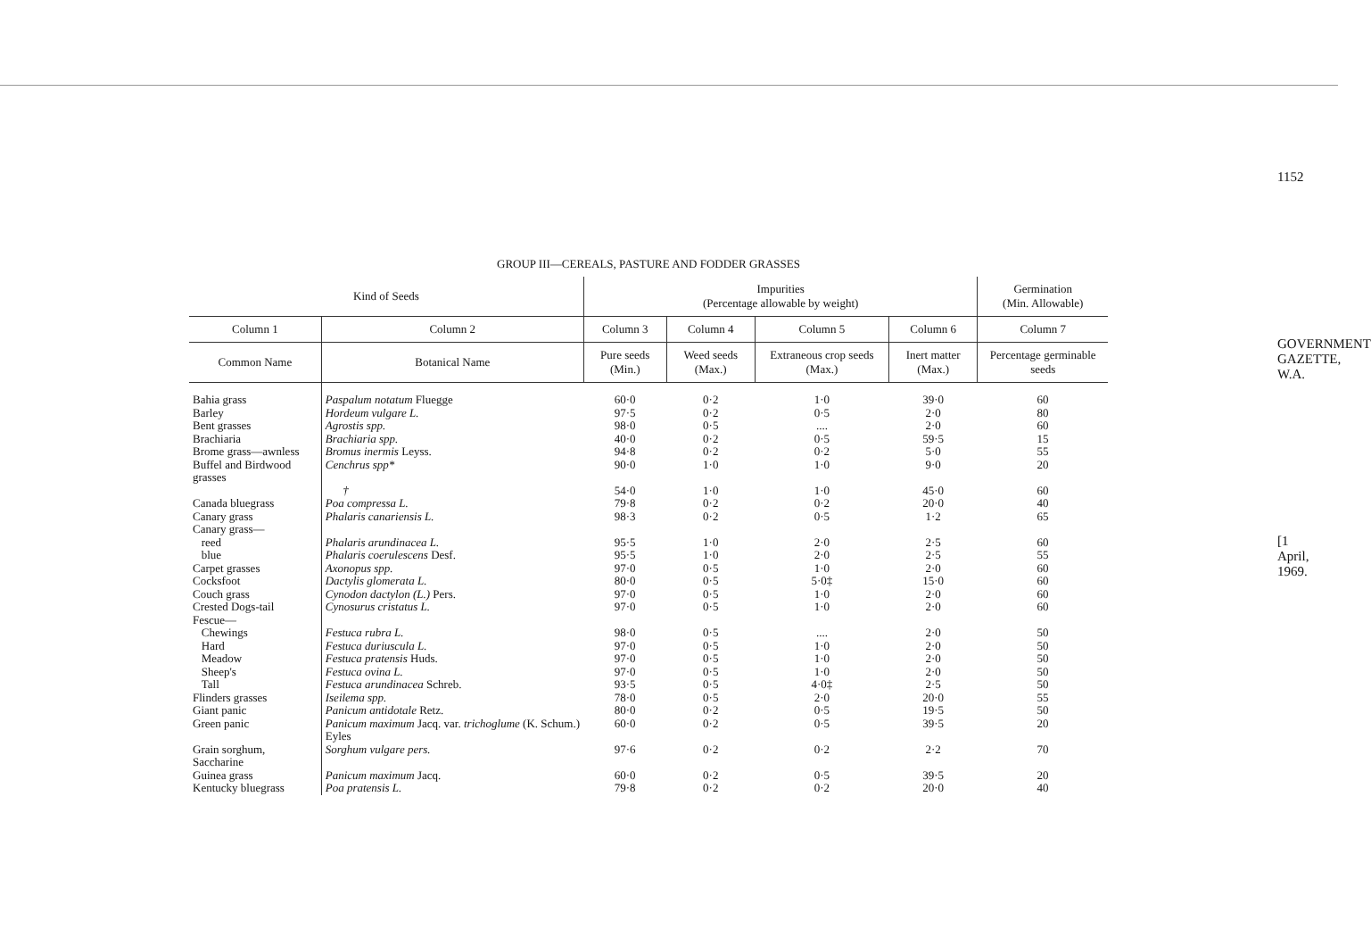GROUP III—CEREALS, PASTURE AND FODDER GRASSES
| Kind of Seeds | | Impurities (Percentage allowable by weight) | | | | Germination (Min. Allowable) |
| --- | --- | --- | --- | --- | --- | --- |
| Column 1 | Column 2 | Column 3 | Column 4 | Column 5 | Column 6 | Column 7 |
| Common Name | Botanical Name | Pure seeds (Min.) | Weed seeds (Max.) | Extraneous crop seeds (Max.) | Inert matter (Max.) | Percentage germinable seeds |
| Bahia grass | Paspalum notatum Fluegge | 60·0 | 0·2 | 1·0 | 39·0 | 60 |
| Barley | Hordeum vulgare L. | 97·5 | 0·2 | 0·5 | 2·0 | 80 |
| Bent grasses | Agrostis spp. | 98·0 | 0·5 | .... | 2·0 | 60 |
| Brachiaria | Brachiaria spp. | 40·0 | 0·2 | 0·5 | 59·5 | 15 |
| Brome grass—awnless | Bromus inermis Leyss. | 94·8 | 0·2 | 0·2 | 5·0 | 55 |
| Buffel and Birdwood grasses | Cenchrus spp* | 90·0 | 1·0 | 1·0 | 9·0 | 20 |
| | † | 54·0 | 1·0 | 1·0 | 45·0 | 60 |
| Canada bluegrass | Poa compressa L. | 79·8 | 0·2 | 0·2 | 20·0 | 40 |
| Canary grass | Phalaris canariensis L. | 98·3 | 0·2 | 0·5 | 1·2 | 65 |
| Canary grass— | | | | | | |
| reed | Phalaris arundinacea L. | 95·5 | 1·0 | 2·0 | 2·5 | 60 |
| blue | Phalaris coerulescens Desf. | 95·5 | 1·0 | 2·0 | 2·5 | 55 |
| Carpet grasses | Axonopus spp. | 97·0 | 0·5 | 1·0 | 2·0 | 60 |
| Cocksfoot | Dactylis glomerata L. | 80·0 | 0·5 | 5·0‡ | 15·0 | 60 |
| Couch grass | Cynodon dactylon (L.) Pers. | 97·0 | 0·5 | 1·0 | 2·0 | 60 |
| Crested Dogs-tail | Cynosurus cristatus L. | 97·0 | 0·5 | 1·0 | 2·0 | 60 |
| Fescue— | | | | | | |
| Chewings | Festuca rubra L. | 98·0 | 0·5 | .... | 2·0 | 50 |
| Hard | Festuca duriuscula L. | 97·0 | 0·5 | 1·0 | 2·0 | 50 |
| Meadow | Festuca pratensis Huds. | 97·0 | 0·5 | 1·0 | 2·0 | 50 |
| Sheep's | Festuca ovina L. | 97·0 | 0·5 | 1·0 | 2·0 | 50 |
| Tall | Festuca arundinacea Schreb. | 93·5 | 0·5 | 4·0‡ | 2·5 | 50 |
| Flinders grasses | Iseilema spp. | 78·0 | 0·5 | 2·0 | 20·0 | 55 |
| Giant panic | Panicum antidotale Retz. | 80·0 | 0·2 | 0·5 | 19·5 | 50 |
| Green panic | Panicum maximum Jacq. var. trichoglume (K. Schum.) Eyles | 60·0 | 0·2 | 0·5 | 39·5 | 20 |
| Grain sorghum, Saccharine | Sorghum vulgare pers. | 97·6 | 0·2 | 0·2 | 2·2 | 70 |
| Guinea grass | Panicum maximum Jacq. | 60·0 | 0·2 | 0·5 | 39·5 | 20 |
| Kentucky bluegrass | Poa pratensis L. | 79·8 | 0·2 | 0·2 | 20·0 | 40 |
1152
GOVERNMENT GAZETTE, W.A.
[1 April, 1969.